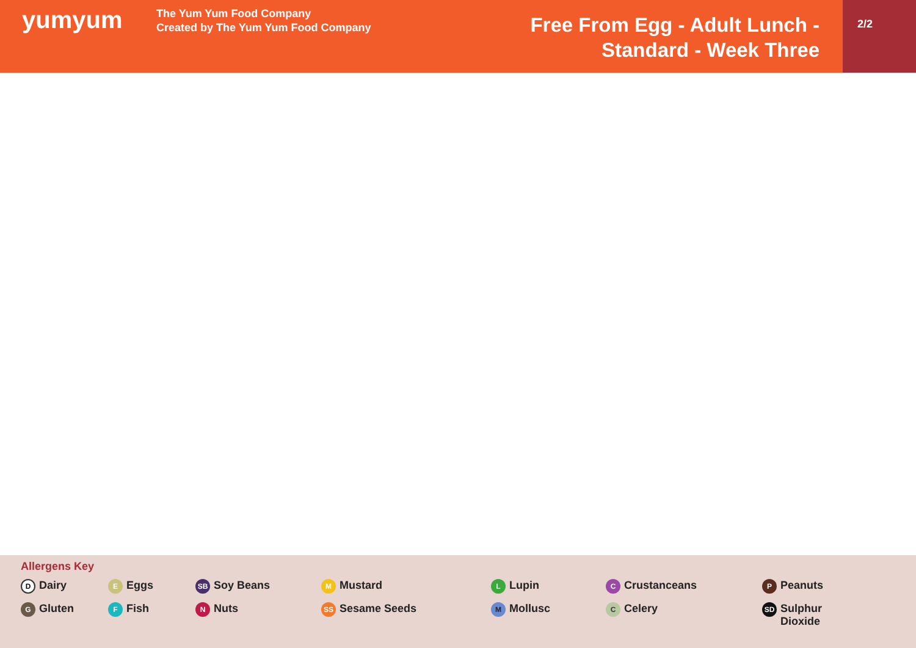yumyum
The Yum Yum Food Company
Created by The Yum Yum Food Company
Free From Egg - Adult Lunch - Standard - Week Three
2/2
Allergens Key
D Dairy
E Eggs
SB Soy Beans
M Mustard
L Lupin
C Crustanceans
P Peanuts
G Gluten
F Fish
N Nuts
SS Sesame Seeds
M Mollusc
C Celery
SD Sulphur
Dioxide